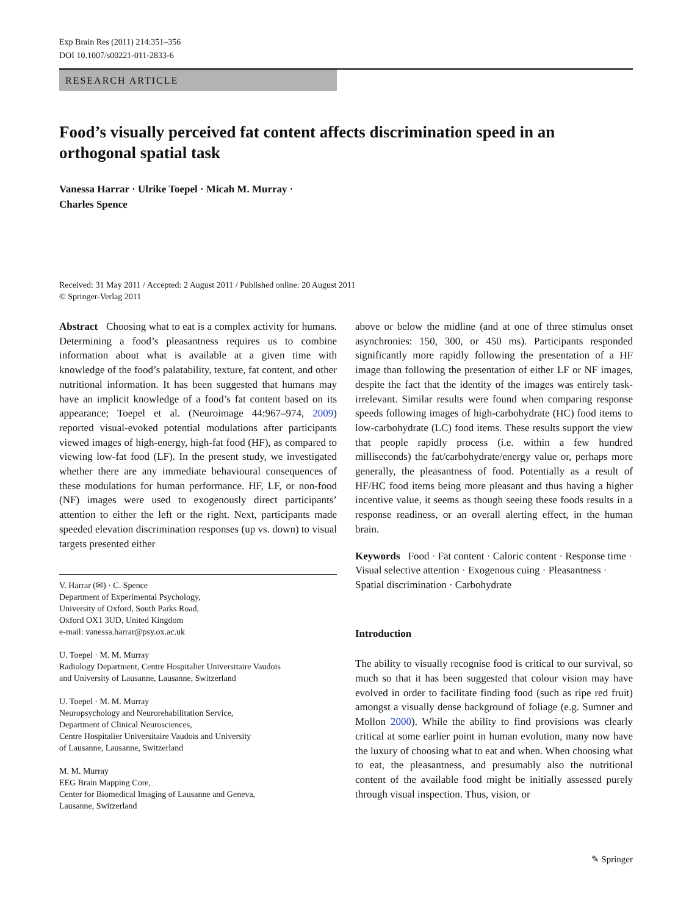Exp Brain Res (2011) 214:351–356
DOI 10.1007/s00221-011-2833-6
RESEARCH ARTICLE
Food’s visually perceived fat content affects discrimination speed in an orthogonal spatial task
Vanessa Harrar · Ulrike Toepel · Micah M. Murray ·
Charles Spence
Received: 31 May 2011 / Accepted: 2 August 2011 / Published online: 20 August 2011
© Springer-Verlag 2011
Abstract Choosing what to eat is a complex activity for humans. Determining a food’s pleasantness requires us to combine information about what is available at a given time with knowledge of the food’s palatability, texture, fat content, and other nutritional information. It has been suggested that humans may have an implicit knowledge of a food’s fat content based on its appearance; Toepel et al. (Neuroimage 44:967–974, 2009) reported visual-evoked potential modulations after participants viewed images of high-energy, high-fat food (HF), as compared to viewing low-fat food (LF). In the present study, we investigated whether there are any immediate behavioural consequences of these modulations for human performance. HF, LF, or non-food (NF) images were used to exogenously direct participants’ attention to either the left or the right. Next, participants made speeded elevation discrimination responses (up vs. down) to visual targets presented either
V. Harrar (✉) · C. Spence
Department of Experimental Psychology,
University of Oxford, South Parks Road,
Oxford OX1 3UD, United Kingdom
e-mail: vanessa.harrar@psy.ox.ac.uk
U. Toepel · M. M. Murray
Radiology Department, Centre Hospitalier Universitaire Vaudois
and University of Lausanne, Lausanne, Switzerland
U. Toepel · M. M. Murray
Neuropsychology and Neurorehabilitation Service,
Department of Clinical Neurosciences,
Centre Hospitalier Universitaire Vaudois and University
of Lausanne, Lausanne, Switzerland
M. M. Murray
EEG Brain Mapping Core,
Center for Biomedical Imaging of Lausanne and Geneva,
Lausanne, Switzerland
above or below the midline (and at one of three stimulus onset asynchronies: 150, 300, or 450 ms). Participants responded significantly more rapidly following the presentation of a HF image than following the presentation of either LF or NF images, despite the fact that the identity of the images was entirely task-irrelevant. Similar results were found when comparing response speeds following images of high-carbohydrate (HC) food items to low-carbohydrate (LC) food items. These results support the view that people rapidly process (i.e. within a few hundred milliseconds) the fat/carbohydrate/energy value or, perhaps more generally, the pleasantness of food. Potentially as a result of HF/HC food items being more pleasant and thus having a higher incentive value, it seems as though seeing these foods results in a response readiness, or an overall alerting effect, in the human brain.
Keywords Food · Fat content · Caloric content · Response time · Visual selective attention · Exogenous cuing · Pleasantness · Spatial discrimination · Carbohydrate
Introduction
The ability to visually recognise food is critical to our survival, so much so that it has been suggested that colour vision may have evolved in order to facilitate finding food (such as ripe red fruit) amongst a visually dense background of foliage (e.g. Sumner and Mollon 2000). While the ability to find provisions was clearly critical at some earlier point in human evolution, many now have the luxury of choosing what to eat and when. When choosing what to eat, the pleasantness, and presumably also the nutritional content of the available food might be initially assessed purely through visual inspection. Thus, vision, or
✎ Springer